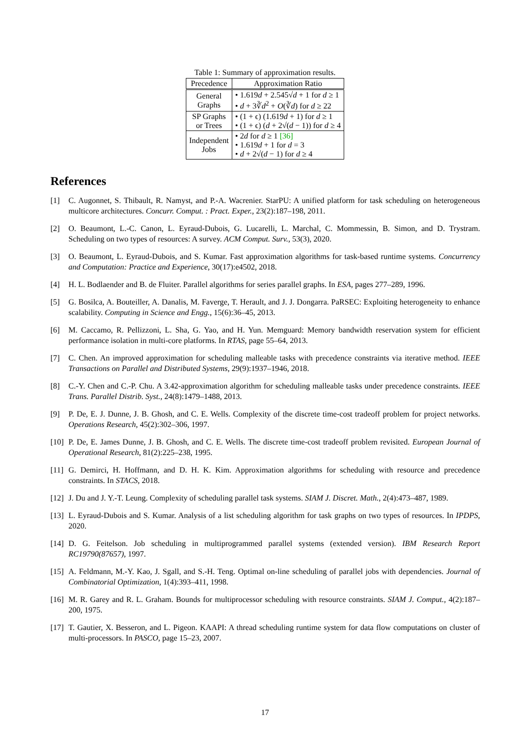Table 1: Summary of approximation results.
| Precedence | Approximation Ratio |
| --- | --- |
| General Graphs | • 1.619 d + 2.545√ d + 1 for d ≥ 1 • d + 3∛ d<sup>2</sup> + O (∛ d ) for d ≥ 22 |
| SP Graphs or Trees | • (1 + ϵ) (1.619 d + 1) for d ≥ 1 • (1 + ϵ) ( d + 2√( d − 1)) for d ≥ 4 |
| Independent Jobs | • 2 d for d ≥ 1 [36] • 1.619 d + 1 for d = 3 • d + 2√( d − 1) for d ≥ 4 |
References
[1] C. Augonnet, S. Thibault, R. Namyst, and P.-A. Wacrenier. StarPU: A unified platform for task scheduling on heterogeneous multicore architectures. Concurr. Comput. : Pract. Exper., 23(2):187–198, 2011.
[2] O. Beaumont, L.-C. Canon, L. Eyraud-Dubois, G. Lucarelli, L. Marchal, C. Mommessin, B. Simon, and D. Trystram. Scheduling on two types of resources: A survey. ACM Comput. Surv., 53(3), 2020.
[3] O. Beaumont, L. Eyraud-Dubois, and S. Kumar. Fast approximation algorithms for task-based runtime systems. Concurrency and Computation: Practice and Experience, 30(17):e4502, 2018.
[4] H. L. Bodlaender and B. de Fluiter. Parallel algorithms for series parallel graphs. In ESA, pages 277–289, 1996.
[5] G. Bosilca, A. Bouteiller, A. Danalis, M. Faverge, T. Herault, and J. J. Dongarra. PaRSEC: Exploiting heterogeneity to enhance scalability. Computing in Science and Engg., 15(6):36–45, 2013.
[6] M. Caccamo, R. Pellizzoni, L. Sha, G. Yao, and H. Yun. Memguard: Memory bandwidth reservation system for efficient performance isolation in multi-core platforms. In RTAS, page 55–64, 2013.
[7] C. Chen. An improved approximation for scheduling malleable tasks with precedence constraints via iterative method. IEEE Transactions on Parallel and Distributed Systems, 29(9):1937–1946, 2018.
[8] C.-Y. Chen and C.-P. Chu. A 3.42-approximation algorithm for scheduling malleable tasks under precedence constraints. IEEE Trans. Parallel Distrib. Syst., 24(8):1479–1488, 2013.
[9] P. De, E. J. Dunne, J. B. Ghosh, and C. E. Wells. Complexity of the discrete time-cost tradeoff problem for project networks. Operations Research, 45(2):302–306, 1997.
[10] P. De, E. James Dunne, J. B. Ghosh, and C. E. Wells. The discrete time-cost tradeoff problem revisited. European Journal of Operational Research, 81(2):225–238, 1995.
[11] G. Demirci, H. Hoffmann, and D. H. K. Kim. Approximation algorithms for scheduling with resource and precedence constraints. In STACS, 2018.
[12] J. Du and J. Y.-T. Leung. Complexity of scheduling parallel task systems. SIAM J. Discret. Math., 2(4):473–487, 1989.
[13] L. Eyraud-Dubois and S. Kumar. Analysis of a list scheduling algorithm for task graphs on two types of resources. In IPDPS, 2020.
[14] D. G. Feitelson. Job scheduling in multiprogrammed parallel systems (extended version). IBM Research Report RC19790(87657), 1997.
[15] A. Feldmann, M.-Y. Kao, J. Sgall, and S.-H. Teng. Optimal on-line scheduling of parallel jobs with dependencies. Journal of Combinatorial Optimization, 1(4):393–411, 1998.
[16] M. R. Garey and R. L. Graham. Bounds for multiprocessor scheduling with resource constraints. SIAM J. Comput., 4(2):187–200, 1975.
[17] T. Gautier, X. Besseron, and L. Pigeon. KAAPI: A thread scheduling runtime system for data flow computations on cluster of multi-processors. In PASCO, page 15–23, 2007.
17